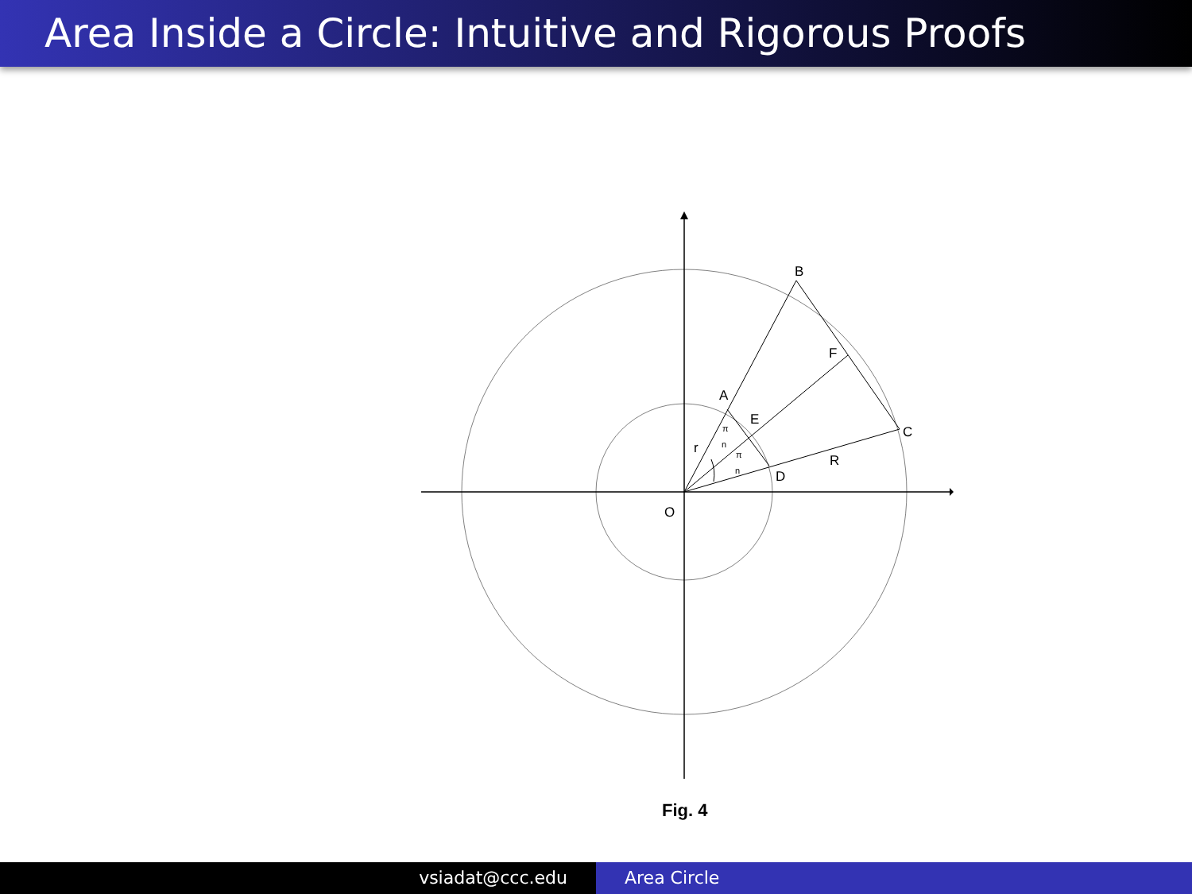Area Inside a Circle: Intuitive and Rigorous Proofs
B
F
A
E
C
r
R
D
O
π
n
π
n
Fig. 4
vsiadat@ccc.edu Area Circle